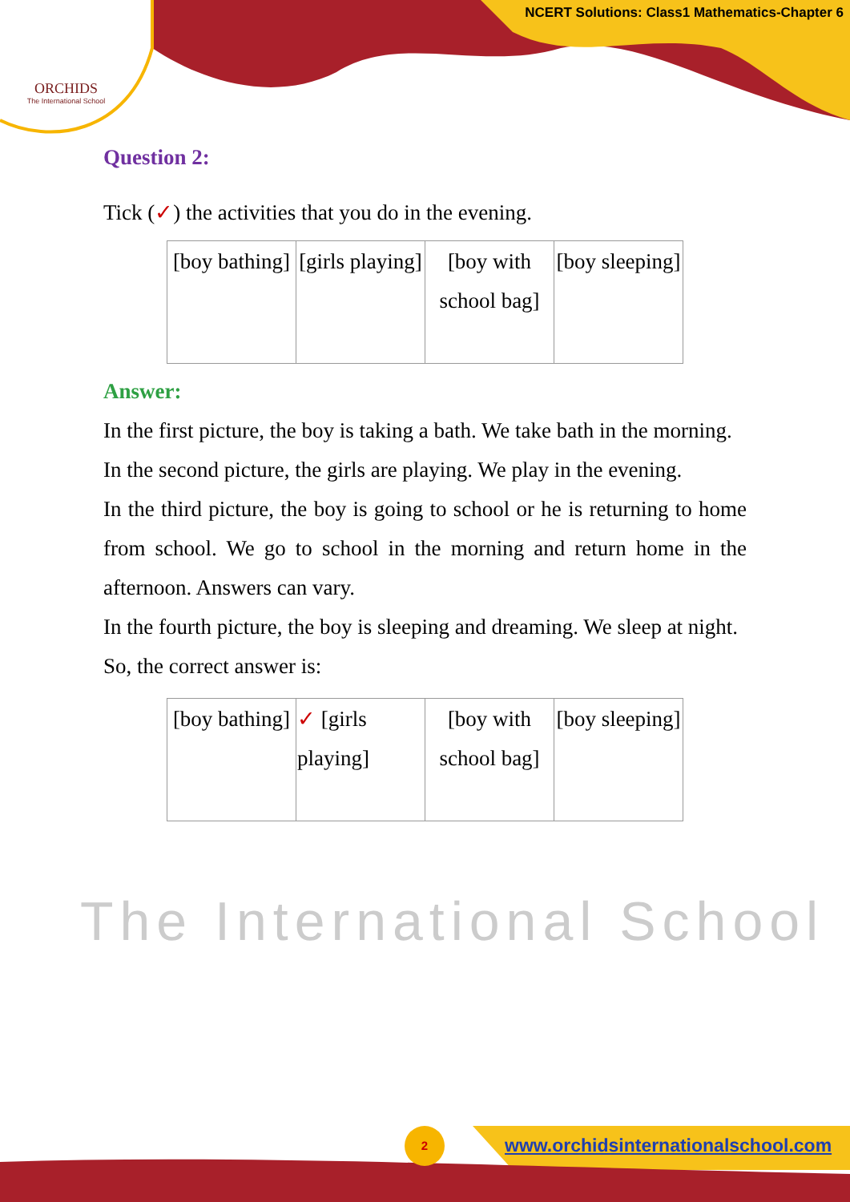ORCHIDS
The International School
NCERT Solutions: Class1 Mathematics-Chapter 6
The International School
Question 2:
Tick (✓) the activities that you do in the evening.
| [boy bathing] | [girls playing] | [boy with school bag] | [boy sleeping] |
Answer:
In the first picture, the boy is taking a bath. We take bath in the morning.
In the second picture, the girls are playing. We play in the evening.
In the third picture, the boy is going to school or he is returning to home from school. We go to school in the morning and return home in the afternoon. Answers can vary.
In the fourth picture, the boy is sleeping and dreaming. We sleep at night.
So, the correct answer is:
| [boy bathing] | ✓ [girls playing] | [boy with school bag] | [boy sleeping] |
2
www.orchidsinternationalschool.com